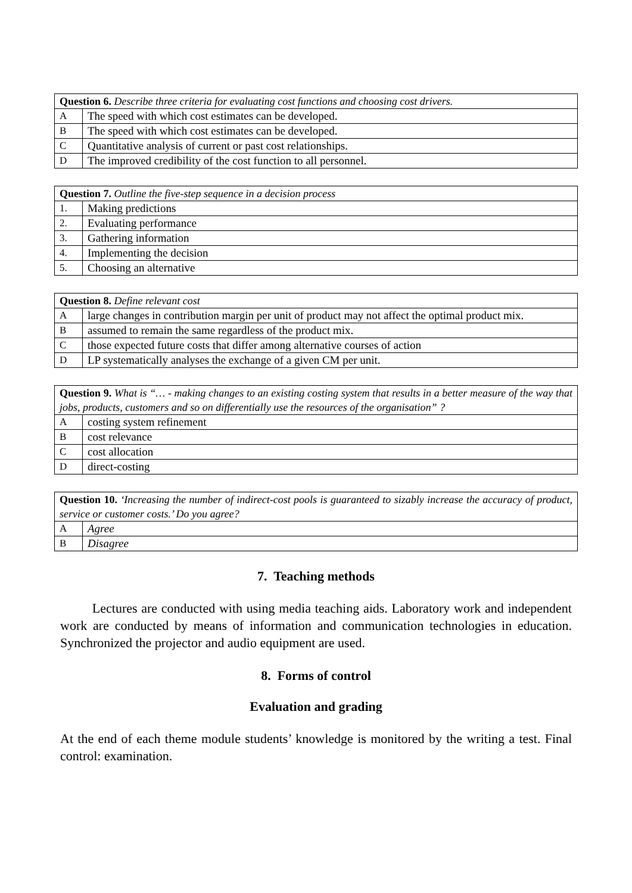| Question 6. Describe three criteria for evaluating cost functions and choosing cost drivers. | |
| A | The speed with which cost estimates can be developed. |
| B | The speed with which cost estimates can be developed. |
| C | Quantitative analysis of current or past cost relationships. |
| D | The improved credibility of the cost function to all personnel. |
| Question 7. Outline the five-step sequence in a decision process | |
| 1. | Making predictions |
| 2. | Evaluating performance |
| 3. | Gathering information |
| 4. | Implementing the decision |
| 5. | Choosing an alternative |
| Question 8. Define relevant cost | |
| A | large changes in contribution margin per unit of product may not affect the optimal product mix. |
| B | assumed to remain the same regardless of the product mix. |
| C | those expected future costs that differ among alternative courses of action |
| D | LP systematically analyses the exchange of a given CM per unit. |
| Question 9. What is “… - making changes to an existing costing system that results in a better measure of the way that jobs, products, customers and so on differentially use the resources of the organisation” ? | |
| A | costing system refinement |
| B | cost relevance |
| C | cost allocation |
| D | direct-costing |
| Question 10. ‘Increasing the number of indirect-cost pools is guaranteed to sizably increase the accuracy of product, service or customer costs.’ Do you agree? | |
| A | Agree |
| B | Disagree |
7. Teaching methods
Lectures are conducted with using media teaching aids. Laboratory work and independent work are conducted by means of information and communication technologies in education. Synchronized the projector and audio equipment are used.
8. Forms of control
Evaluation and grading
At the end of each theme module students’ knowledge is monitored by the writing a test. Final control: examination.